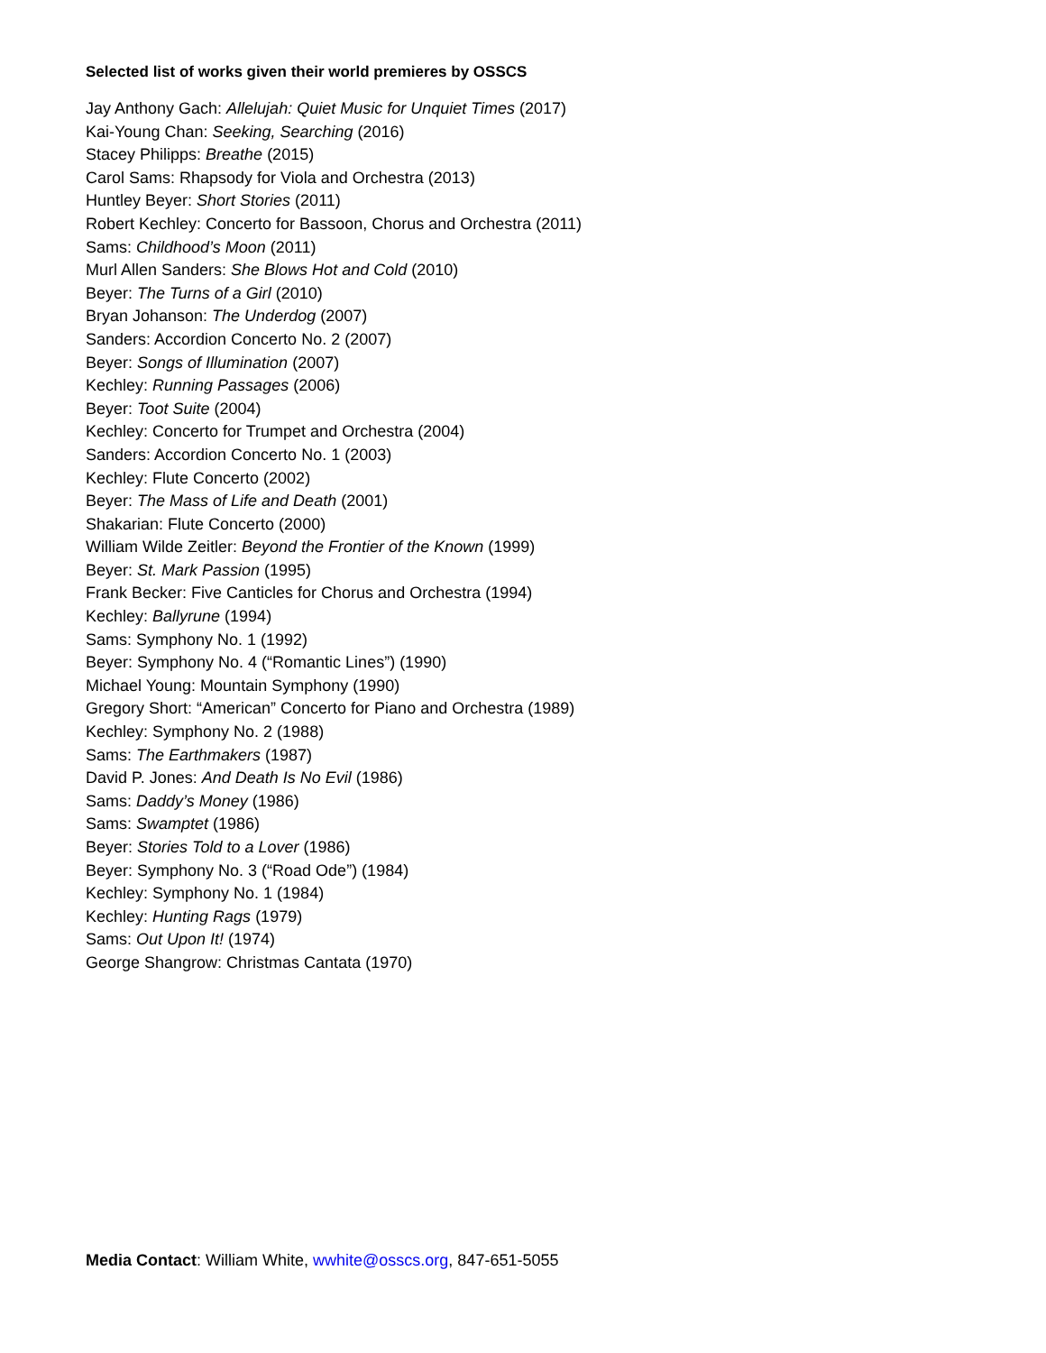Selected list of works given their world premieres by OSSCS
Jay Anthony Gach: Allelujah: Quiet Music for Unquiet Times (2017)
Kai-Young Chan: Seeking, Searching (2016)
Stacey Philipps: Breathe (2015)
Carol Sams: Rhapsody for Viola and Orchestra (2013)
Huntley Beyer: Short Stories (2011)
Robert Kechley: Concerto for Bassoon, Chorus and Orchestra (2011)
Sams: Childhood’s Moon (2011)
Murl Allen Sanders: She Blows Hot and Cold (2010)
Beyer: The Turns of a Girl (2010)
Bryan Johanson: The Underdog (2007)
Sanders: Accordion Concerto No. 2 (2007)
Beyer: Songs of Illumination (2007)
Kechley: Running Passages (2006)
Beyer: Toot Suite (2004)
Kechley: Concerto for Trumpet and Orchestra (2004)
Sanders: Accordion Concerto No. 1 (2003)
Kechley: Flute Concerto (2002)
Beyer: The Mass of Life and Death (2001)
Shakarian: Flute Concerto (2000)
William Wilde Zeitler: Beyond the Frontier of the Known (1999)
Beyer: St. Mark Passion (1995)
Frank Becker: Five Canticles for Chorus and Orchestra (1994)
Kechley: Ballyrune (1994)
Sams: Symphony No. 1 (1992)
Beyer: Symphony No. 4 (“Romantic Lines”) (1990)
Michael Young: Mountain Symphony (1990)
Gregory Short: “American” Concerto for Piano and Orchestra (1989)
Kechley: Symphony No. 2 (1988)
Sams: The Earthmakers (1987)
David P. Jones: And Death Is No Evil (1986)
Sams: Daddy’s Money (1986)
Sams: Swamptet (1986)
Beyer: Stories Told to a Lover (1986)
Beyer: Symphony No. 3 (“Road Ode”) (1984)
Kechley: Symphony No. 1 (1984)
Kechley: Hunting Rags (1979)
Sams: Out Upon It! (1974)
George Shangrow: Christmas Cantata (1970)
Media Contact: William White, wwhite@osscs.org, 847-651-5055